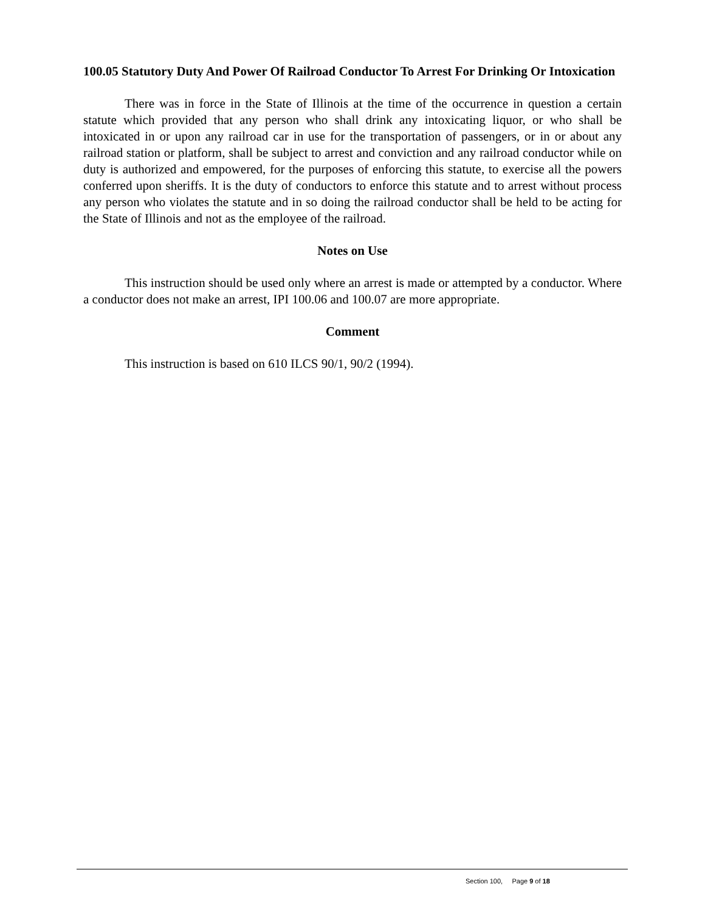100.05 Statutory Duty And Power Of Railroad Conductor To Arrest For Drinking Or Intoxication
There was in force in the State of Illinois at the time of the occurrence in question a certain statute which provided that any person who shall drink any intoxicating liquor, or who shall be intoxicated in or upon any railroad car in use for the transportation of passengers, or in or about any railroad station or platform, shall be subject to arrest and conviction and any railroad conductor while on duty is authorized and empowered, for the purposes of enforcing this statute, to exercise all the powers conferred upon sheriffs. It is the duty of conductors to enforce this statute and to arrest without process any person who violates the statute and in so doing the railroad conductor shall be held to be acting for the State of Illinois and not as the employee of the railroad.
Notes on Use
This instruction should be used only where an arrest is made or attempted by a conductor. Where a conductor does not make an arrest, IPI 100.06 and 100.07 are more appropriate.
Comment
This instruction is based on 610 ILCS 90/1, 90/2 (1994).
Section 100, Page 9 of 18